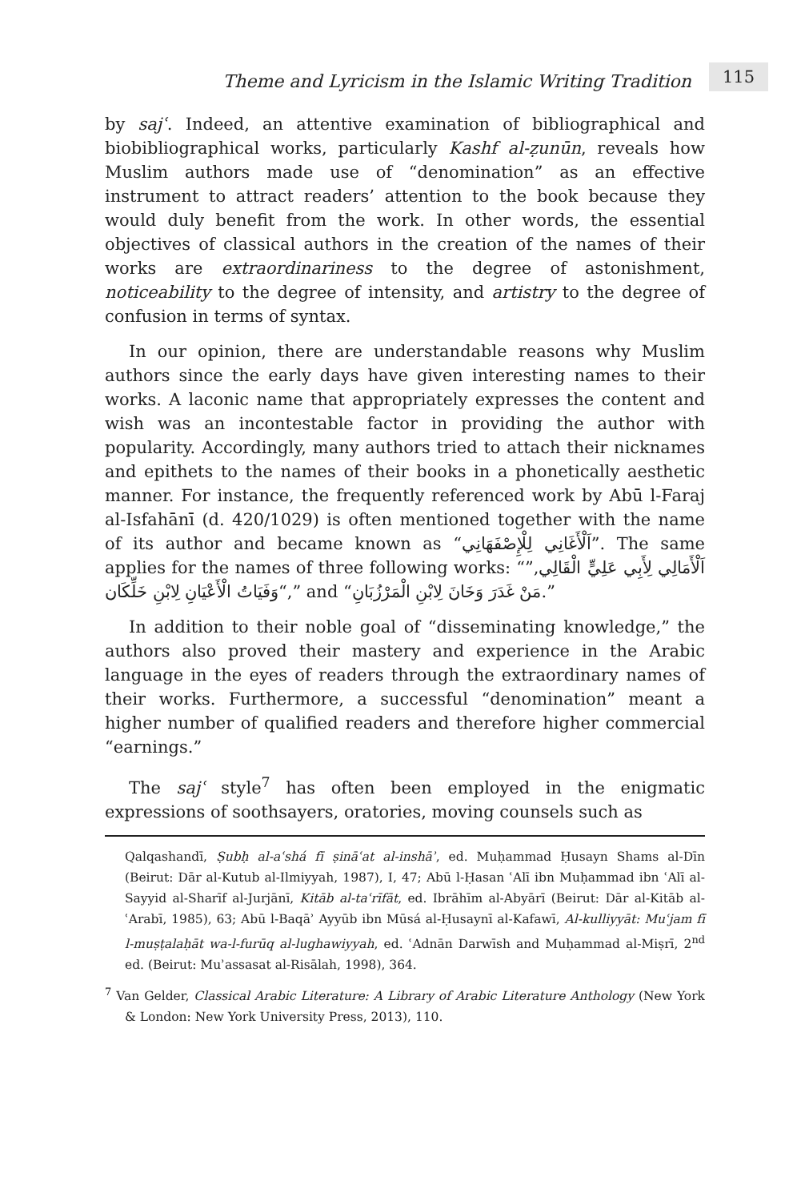Theme and Lyricism in the Islamic Writing Tradition
115
by sajʿ. Indeed, an attentive examination of bibliographical and biobibliographical works, particularly Kashf al-ẓunūn, reveals how Muslim authors made use of “denomination” as an effective instrument to attract readers’ attention to the book because they would duly benefit from the work. In other words, the essential objectives of classical authors in the creation of the names of their works are extraordinariness to the degree of astonishment, noticeability to the degree of intensity, and artistry to the degree of confusion in terms of syntax.
In our opinion, there are understandable reasons why Muslim authors since the early days have given interesting names to their works. A laconic name that appropriately expresses the content and wish was an incontestable factor in providing the author with popularity. Accordingly, many authors tried to attach their nicknames and epithets to the names of their books in a phonetically aesthetic manner. For instance, the frequently referenced work by Abū l-Faraj al-Isfahānī (d. 420/1029) is often mentioned together with the name of its author and became known as “اَلْأَغَانِي لِلْإِصْفَهَانِي”. The same applies for the names of three following works: “اَلْأَمَالِي لِأَبِي عَلِيٍّ الْقَالِي,” “وَفَيَاتُ الْأَعْيَانِ لِابْنِ خَلِّكَان,” and “مَنْ غَدَرَ وَخَانَ لِابْنِ الْمَرْزُبَانِ.”
In addition to their noble goal of “disseminating knowledge,” the authors also proved their mastery and experience in the Arabic language in the eyes of readers through the extraordinary names of their works. Furthermore, a successful “denomination” meant a higher number of qualified readers and therefore higher commercial “earnings.”
The sajʿ style<sup>7</sup> has often been employed in the enigmatic expressions of soothsayers, oratories, moving counsels such as
Qalqashandī, Ṣubḥ al-aʿshá fī ṣināʿat al-inshāʾ, ed. Muḥammad Ḥusayn Shams al-Dīn (Beirut: Dār al-Kutub al-Ilmiyyah, 1987), I, 47; Abū l-Ḥasan ʿAlī ibn Muḥammad ibn ʿAlī al-Sayyid al-Sharīf al-Jurjānī, Kitāb al-taʿrīfāt, ed. Ibrāhīm al-Abyārī (Beirut: Dār al-Kitāb al-ʿArabī, 1985), 63; Abū l-Baqāʾ Ayyūb ibn Mūsá al-Ḥusaynī al-Kafawī, Al-kulliyyāt: Muʿjam fī l-muṣṭalaḥāt wa-l-furūq al-lughawiyyah, ed. ʿAdnān Darwīsh and Muḥammad al-Miṣrī, 2<sup>nd</sup> ed. (Beirut: Muʾassasat al-Risālah, 1998), 364.
<sup>7</sup> Van Gelder, Classical Arabic Literature: A Library of Arabic Literature Anthology (New York & London: New York University Press, 2013), 110.